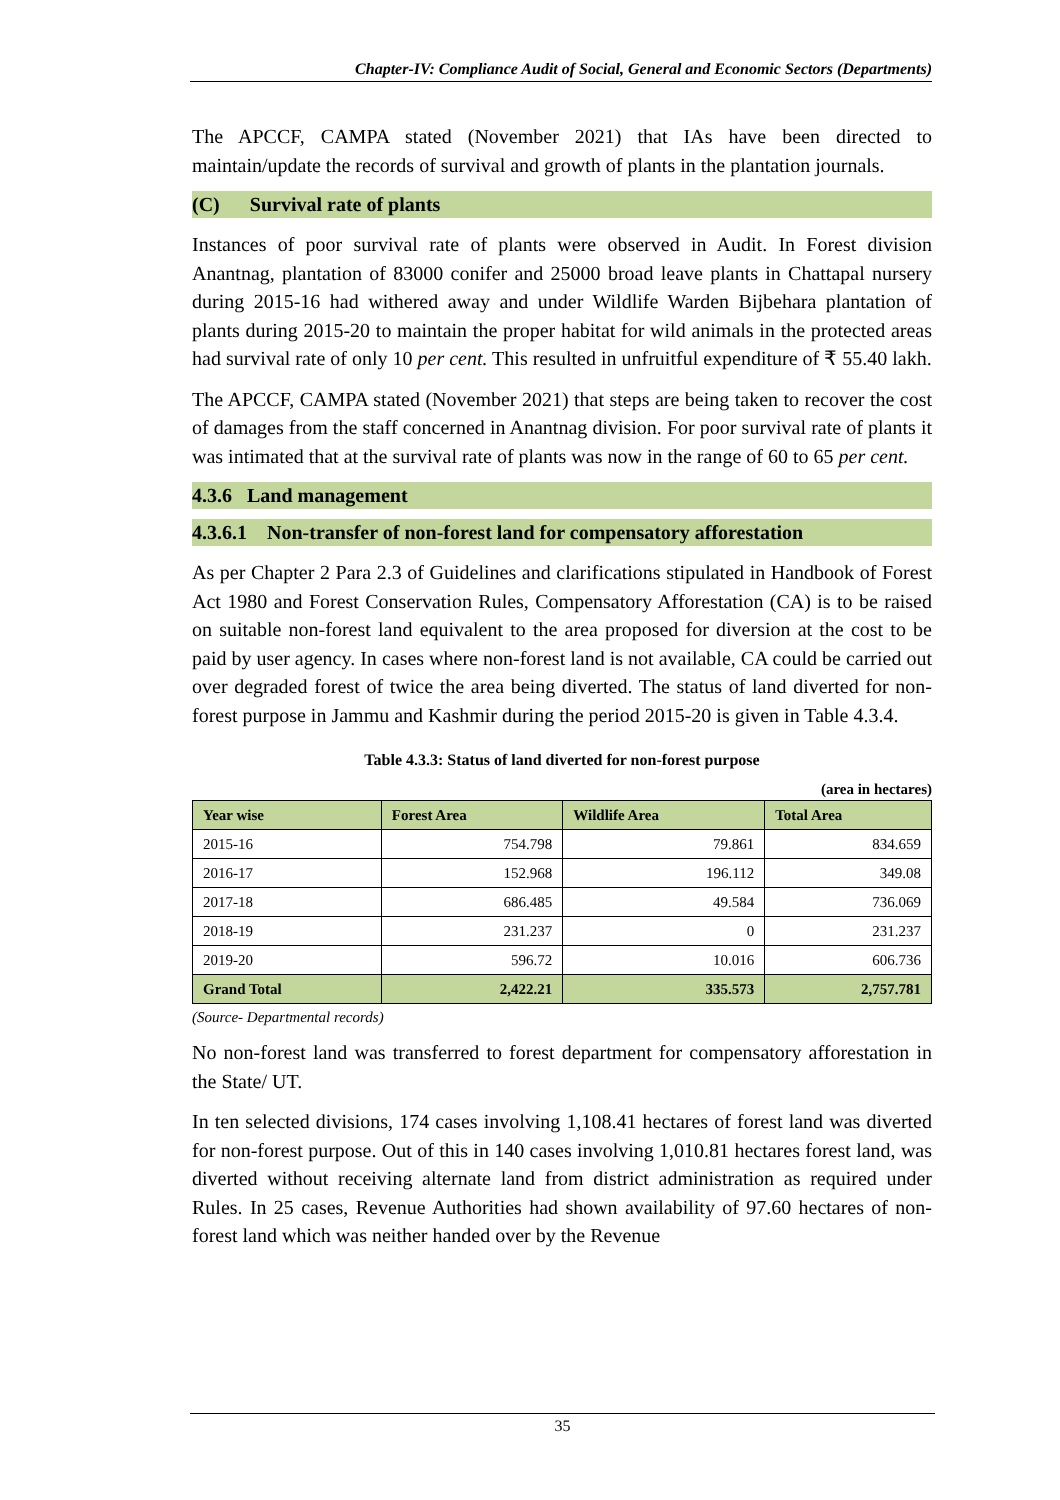Chapter-IV: Compliance Audit of Social, General and Economic Sectors (Departments)
The APCCF, CAMPA stated (November 2021) that IAs have been directed to maintain/update the records of survival and growth of plants in the plantation journals.
(C) Survival rate of plants
Instances of poor survival rate of plants were observed in Audit. In Forest division Anantnag, plantation of 83000 conifer and 25000 broad leave plants in Chattapal nursery during 2015-16 had withered away and under Wildlife Warden Bijbehara plantation of plants during 2015-20 to maintain the proper habitat for wild animals in the protected areas had survival rate of only 10 per cent. This resulted in unfruitful expenditure of ₹ 55.40 lakh.
The APCCF, CAMPA stated (November 2021) that steps are being taken to recover the cost of damages from the staff concerned in Anantnag division. For poor survival rate of plants it was intimated that at the survival rate of plants was now in the range of 60 to 65 per cent.
4.3.6 Land management
4.3.6.1 Non-transfer of non-forest land for compensatory afforestation
As per Chapter 2 Para 2.3 of Guidelines and clarifications stipulated in Handbook of Forest Act 1980 and Forest Conservation Rules, Compensatory Afforestation (CA) is to be raised on suitable non-forest land equivalent to the area proposed for diversion at the cost to be paid by user agency. In cases where non-forest land is not available, CA could be carried out over degraded forest of twice the area being diverted. The status of land diverted for non-forest purpose in Jammu and Kashmir during the period 2015-20 is given in Table 4.3.4.
Table 4.3.3: Status of land diverted for non-forest purpose
(area in hectares)
| Year wise | Forest Area | Wildlife Area | Total Area |
| --- | --- | --- | --- |
| 2015-16 | 754.798 | 79.861 | 834.659 |
| 2016-17 | 152.968 | 196.112 | 349.08 |
| 2017-18 | 686.485 | 49.584 | 736.069 |
| 2018-19 | 231.237 | 0 | 231.237 |
| 2019-20 | 596.72 | 10.016 | 606.736 |
| Grand Total | 2,422.21 | 335.573 | 2,757.781 |
(Source- Departmental records)
No non-forest land was transferred to forest department for compensatory afforestation in the State/ UT.
In ten selected divisions, 174 cases involving 1,108.41 hectares of forest land was diverted for non-forest purpose. Out of this in 140 cases involving 1,010.81 hectares forest land, was diverted without receiving alternate land from district administration as required under Rules. In 25 cases, Revenue Authorities had shown availability of 97.60 hectares of non-forest land which was neither handed over by the Revenue
35